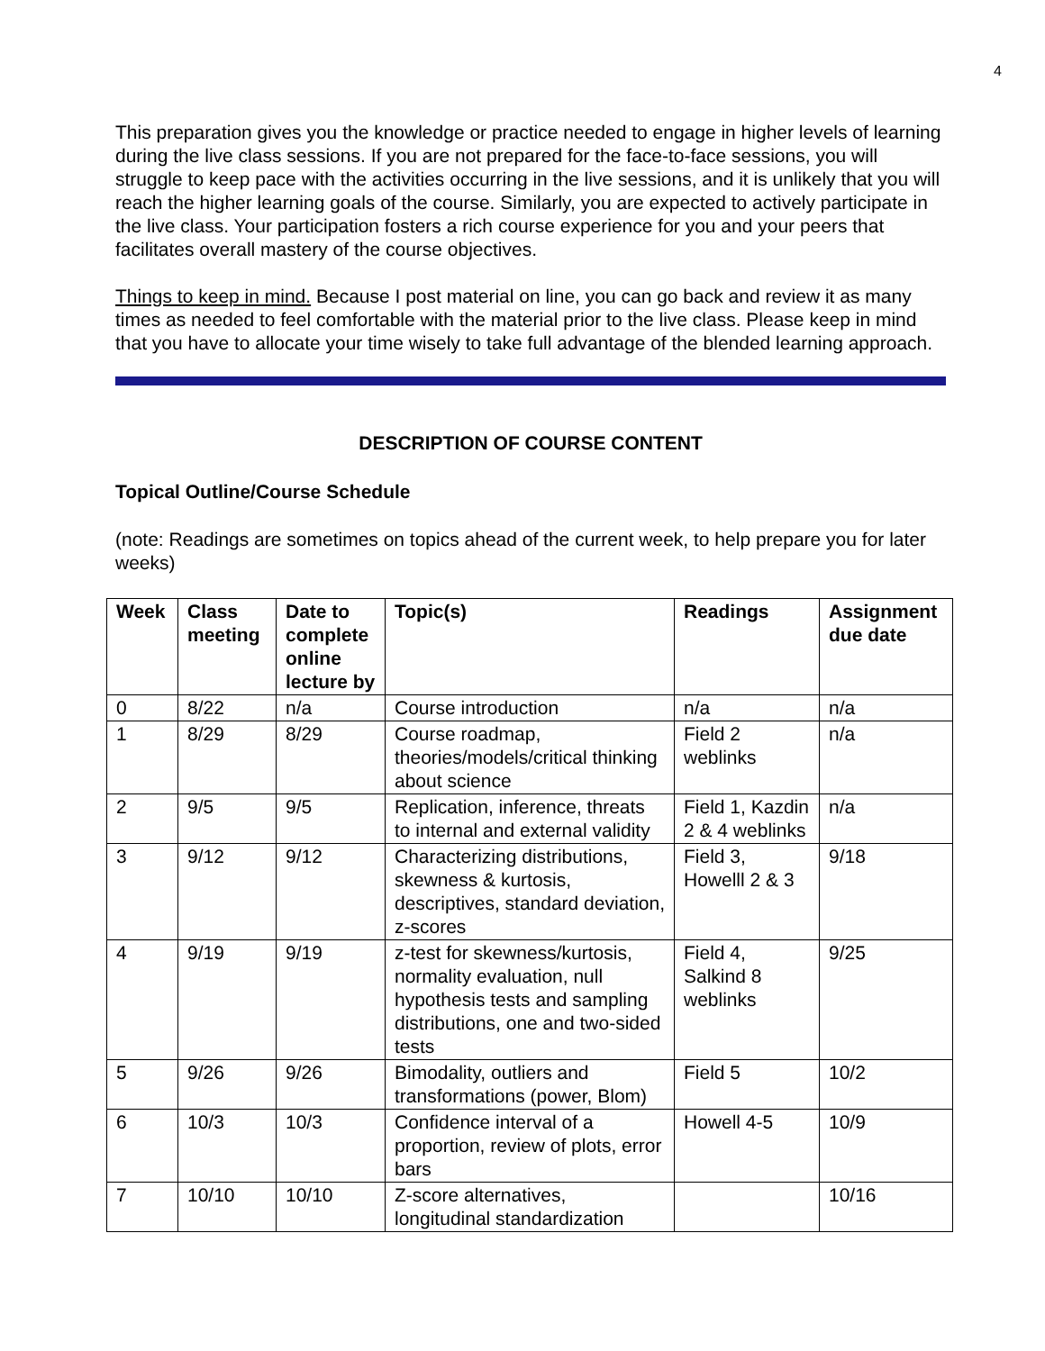4
This preparation gives you the knowledge or practice needed to engage in higher levels of learning during the live class sessions. If you are not prepared for the face-to-face sessions, you will struggle to keep pace with the activities occurring in the live sessions, and it is unlikely that you will reach the higher learning goals of the course. Similarly, you are expected to actively participate in the live class. Your participation fosters a rich course experience for you and your peers that facilitates overall mastery of the course objectives.
Things to keep in mind. Because I post material on line, you can go back and review it as many times as needed to feel comfortable with the material prior to the live class. Please keep in mind that you have to allocate your time wisely to take full advantage of the blended learning approach.
DESCRIPTION OF COURSE CONTENT
Topical Outline/Course Schedule
(note: Readings are sometimes on topics ahead of the current week, to help prepare you for later weeks)
| Week | Class meeting | Date to complete online lecture by | Topic(s) | Readings | Assignment due date |
| --- | --- | --- | --- | --- | --- |
| 0 | 8/22 | n/a | Course introduction | n/a | n/a |
| 1 | 8/29 | 8/29 | Course roadmap, theories/models/critical thinking about science | Field 2 weblinks | n/a |
| 2 | 9/5 | 9/5 | Replication, inference, threats to internal and external validity | Field 1, Kazdin 2 & 4 weblinks | n/a |
| 3 | 9/12 | 9/12 | Characterizing distributions, skewness & kurtosis, descriptives, standard deviation, z-scores | Field 3, Howelll 2 & 3 | 9/18 |
| 4 | 9/19 | 9/19 | z-test for skewness/kurtosis, normality evaluation, null hypothesis tests and sampling distributions, one and two-sided tests | Field 4, Salkind 8 weblinks | 9/25 |
| 5 | 9/26 | 9/26 | Bimodality, outliers and transformations (power, Blom) | Field 5 | 10/2 |
| 6 | 10/3 | 10/3 | Confidence interval of a proportion, review of plots, error bars | Howell 4-5 | 10/9 |
| 7 | 10/10 | 10/10 | Z-score alternatives, longitudinal standardization | | 10/16 |